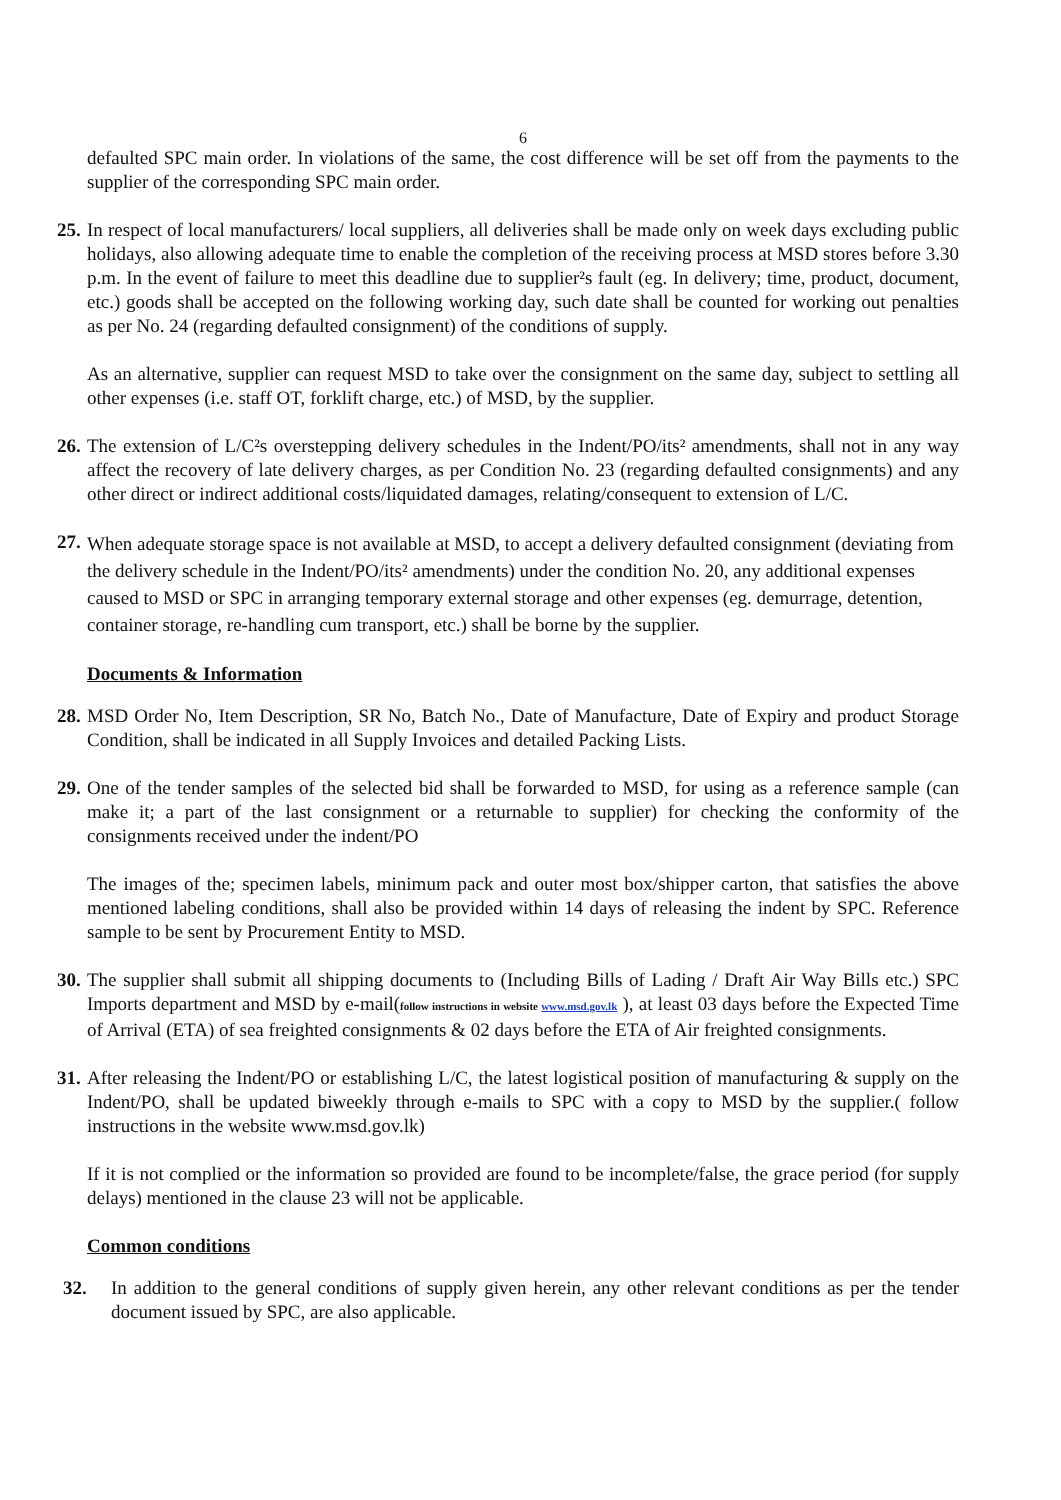6
defaulted SPC main order. In violations of the same, the cost difference will be set off from the payments to the supplier of the corresponding SPC main order.
25. In respect of local manufacturers/ local suppliers, all deliveries shall be made only on week days excluding public holidays, also allowing adequate time to enable the completion of the receiving process at MSD stores before 3.30 p.m. In the event of failure to meet this deadline due to supplier²s fault (eg. In delivery; time, product, document, etc.) goods shall be accepted on the following working day, such date shall be counted for working out penalties as per No. 24 (regarding defaulted consignment) of the conditions of supply.
As an alternative, supplier can request MSD to take over the consignment on the same day, subject to settling all other expenses (i.e. staff OT, forklift charge, etc.) of MSD, by the supplier.
26. The extension of L/C²s overstepping delivery schedules in the Indent/PO/its² amendments, shall not in any way affect the recovery of late delivery charges, as per Condition No. 23 (regarding defaulted consignments) and any other direct or indirect additional costs/liquidated damages, relating/consequent to extension of L/C.
27.
When adequate storage space is not available at MSD, to accept a delivery defaulted consignment (deviating from the delivery schedule in the Indent/PO/its² amendments) under the condition No. 20, any additional expenses caused to MSD or SPC in arranging temporary external storage and other expenses (eg. demurrage, detention, container storage, re-handling cum transport, etc.) shall be borne by the supplier.
Documents & Information
28. MSD Order No, Item Description, SR No, Batch No., Date of Manufacture, Date of Expiry and product Storage Condition, shall be indicated in all Supply Invoices and detailed Packing Lists.
29. One of the tender samples of the selected bid shall be forwarded to MSD, for using as a reference sample (can make it; a part of the last consignment or a returnable to supplier) for checking the conformity of the consignments received under the indent/PO
The images of the; specimen labels, minimum pack and outer most box/shipper carton, that satisfies the above mentioned labeling conditions, shall also be provided within 14 days of releasing the indent by SPC. Reference sample to be sent by Procurement Entity to MSD.
30. The supplier shall submit all shipping documents to (Including Bills of Lading / Draft Air Way Bills etc.) SPC Imports department and MSD by e-mail(follow instructions in website www.msd.gov.lk ), at least 03 days before the Expected Time of Arrival (ETA) of sea freighted consignments & 02 days before the ETA of Air freighted consignments.
31. After releasing the Indent/PO or establishing L/C, the latest logistical position of manufacturing & supply on the Indent/PO, shall be updated biweekly through e-mails to SPC with a copy to MSD by the supplier.( follow instructions in the website www.msd.gov.lk)
If it is not complied or the information so provided are found to be incomplete/false, the grace period (for supply delays) mentioned in the clause 23 will not be applicable.
Common conditions
32. In addition to the general conditions of supply given herein, any other relevant conditions as per the tender document issued by SPC, are also applicable.